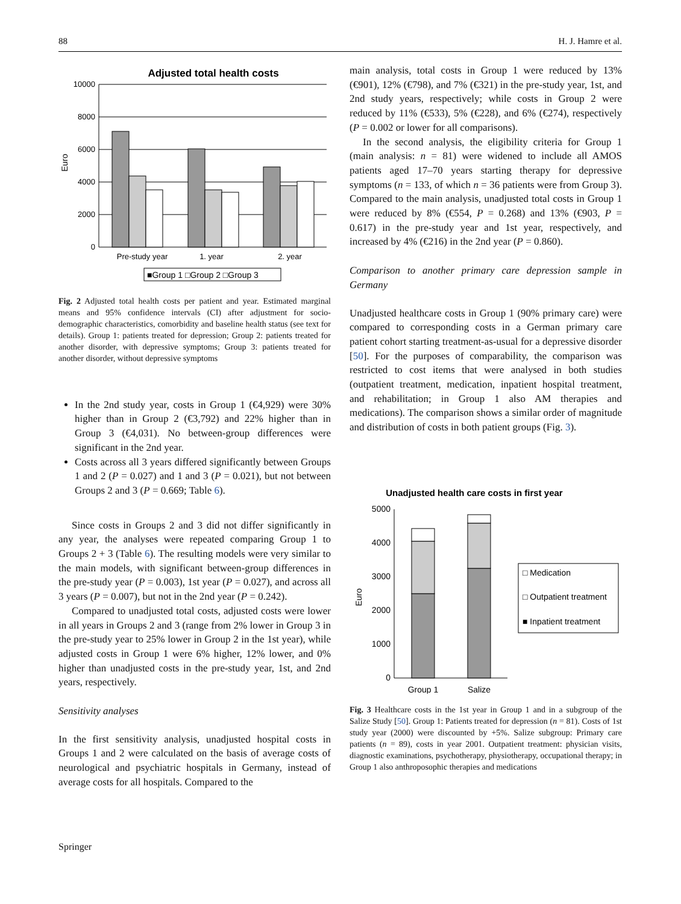88 H. J. Hamre et al.
Adjusted total health costs
Euro
10000
8000
6000
4000
2000
0
Pre-study year
1. year
2. year
■Group 1 □Group 2 □Group 3
Fig. 2 Adjusted total health costs per patient and year. Estimated marginal means and 95% confidence intervals (CI) after adjustment for socio-demographic characteristics, comorbidity and baseline health status (see text for details). Group 1: patients treated for depression; Group 2: patients treated for another disorder, with depressive symptoms; Group 3: patients treated for another disorder, without depressive symptoms
In the 2nd study year, costs in Group 1 (€4,929) were 30% higher than in Group 2 (€3,792) and 22% higher than in Group 3 (€4,031). No between-group differences were significant in the 2nd year.
Costs across all 3 years differed significantly between Groups 1 and 2 (P = 0.027) and 1 and 3 (P = 0.021), but not between Groups 2 and 3 (P = 0.669; Table 6).
Since costs in Groups 2 and 3 did not differ significantly in any year, the analyses were repeated comparing Group 1 to Groups 2 + 3 (Table 6). The resulting models were very similar to the main models, with significant between-group differences in the pre-study year (P = 0.003), 1st year (P = 0.027), and across all 3 years (P = 0.007), but not in the 2nd year (P = 0.242).
Compared to unadjusted total costs, adjusted costs were lower in all years in Groups 2 and 3 (range from 2% lower in Group 3 in the pre-study year to 25% lower in Group 2 in the 1st year), while adjusted costs in Group 1 were 6% higher, 12% lower, and 0% higher than unadjusted costs in the pre-study year, 1st, and 2nd years, respectively.
Sensitivity analyses
In the first sensitivity analysis, unadjusted hospital costs in Groups 1 and 2 were calculated on the basis of average costs of neurological and psychiatric hospitals in Germany, instead of average costs for all hospitals. Compared to the
main analysis, total costs in Group 1 were reduced by 13% (€901), 12% (€798), and 7% (€321) in the pre-study year, 1st, and 2nd study years, respectively; while costs in Group 2 were reduced by 11% (€533), 5% (€228), and 6% (€274), respectively (P = 0.002 or lower for all comparisons).
In the second analysis, the eligibility criteria for Group 1 (main analysis: n = 81) were widened to include all AMOS patients aged 17–70 years starting therapy for depressive symptoms (n = 133, of which n = 36 patients were from Group 3). Compared to the main analysis, unadjusted total costs in Group 1 were reduced by 8% (€554, P = 0.268) and 13% (€903, P = 0.617) in the pre-study year and 1st year, respectively, and increased by 4% (€216) in the 2nd year (P = 0.860).
Comparison to another primary care depression sample in Germany
Unadjusted healthcare costs in Group 1 (90% primary care) were compared to corresponding costs in a German primary care patient cohort starting treatment-as-usual for a depressive disorder [50]. For the purposes of comparability, the comparison was restricted to cost items that were analysed in both studies (outpatient treatment, medication, inpatient hospital treatment, and rehabilitation; in Group 1 also AM therapies and medications). The comparison shows a similar order of magnitude and distribution of costs in both patient groups (Fig. 3).
Unadjusted health care costs in first year
Euro
5000
4000
3000
2000
1000
0
Group 1
Salize
□ Medication
□ Outpatient treatment
■ Inpatient treatment
Fig. 3 Healthcare costs in the 1st year in Group 1 and in a subgroup of the Salize Study [50]. Group 1: Patients treated for depression (n = 81). Costs of 1st study year (2000) were discounted by +5%. Salize subgroup: Primary care patients (n = 89), costs in year 2001. Outpatient treatment: physician visits, diagnostic examinations, psychotherapy, physiotherapy, occupational therapy; in Group 1 also anthroposophic therapies and medications
Springer